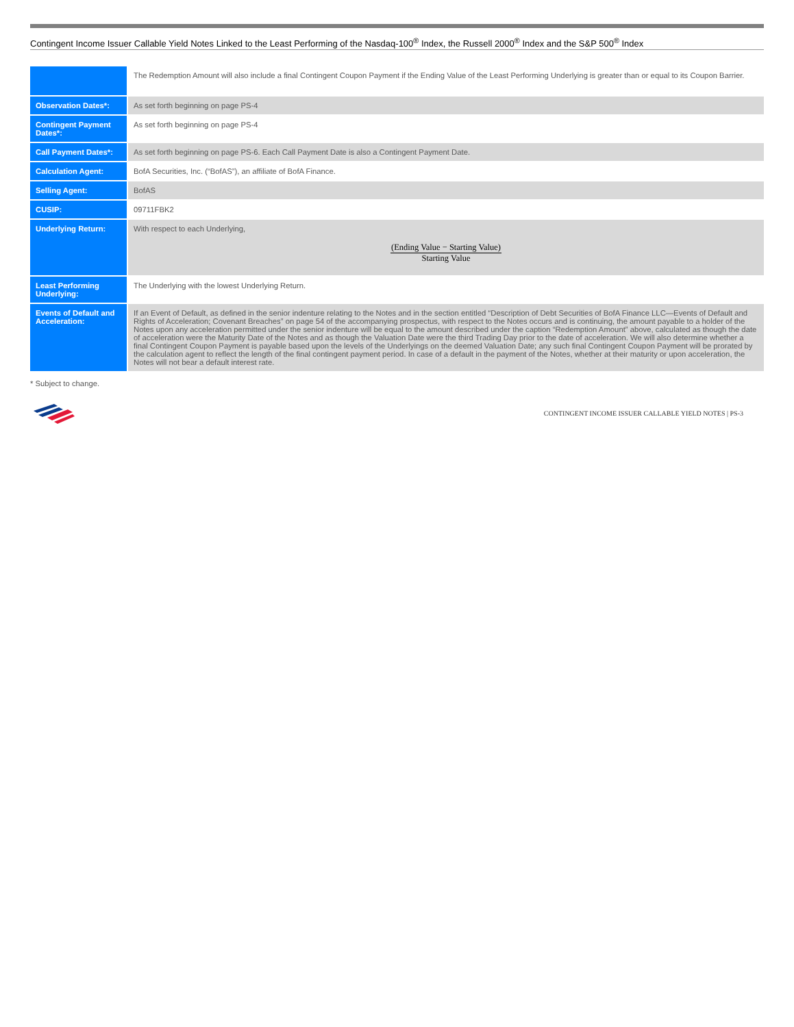Contingent Income Issuer Callable Yield Notes Linked to the Least Performing of the Nasdaq-100<sup>®</sup> Index, the Russell 2000<sup>®</sup> Index and the S&P 500<sup>®</sup> Index
| | The Redemption Amount will also include a final Contingent Coupon Payment if the Ending Value of the Least Performing Underlying is greater than or equal to its Coupon Barrier. |
| Observation Dates*: | As set forth beginning on page PS-4 |
| Contingent Payment Dates*: | As set forth beginning on page PS-4 |
| Call Payment Dates*: | As set forth beginning on page PS-6. Each Call Payment Date is also a Contingent Payment Date. |
| Calculation Agent: | BofA Securities, Inc. (“BofAS”), an affiliate of BofA Finance. |
| Selling Agent: | BofAS |
| CUSIP: | 09711FBK2 |
| Underlying Return: | With respect to each Underlying, (Ending Value − Starting Value) Starting Value |
| Least Performing Underlying: | The Underlying with the lowest Underlying Return. |
| Events of Default and Acceleration: | If an Event of Default, as defined in the senior indenture relating to the Notes and in the section entitled “Description of Debt Securities of BofA Finance LLC—Events of Default and Rights of Acceleration; Covenant Breaches” on page 54 of the accompanying prospectus, with respect to the Notes occurs and is continuing, the amount payable to a holder of the Notes upon any acceleration permitted under the senior indenture will be equal to the amount described under the caption “Redemption Amount” above, calculated as though the date of acceleration were the Maturity Date of the Notes and as though the Valuation Date were the third Trading Day prior to the date of acceleration. We will also determine whether a final Contingent Coupon Payment is payable based upon the levels of the Underlyings on the deemed Valuation Date; any such final Contingent Coupon Payment will be prorated by the calculation agent to reflect the length of the final contingent payment period. In case of a default in the payment of the Notes, whether at their maturity or upon acceleration, the Notes will not bear a default interest rate. |
* Subject to change.
CONTINGENT INCOME ISSUER CALLABLE YIELD NOTES | PS-3